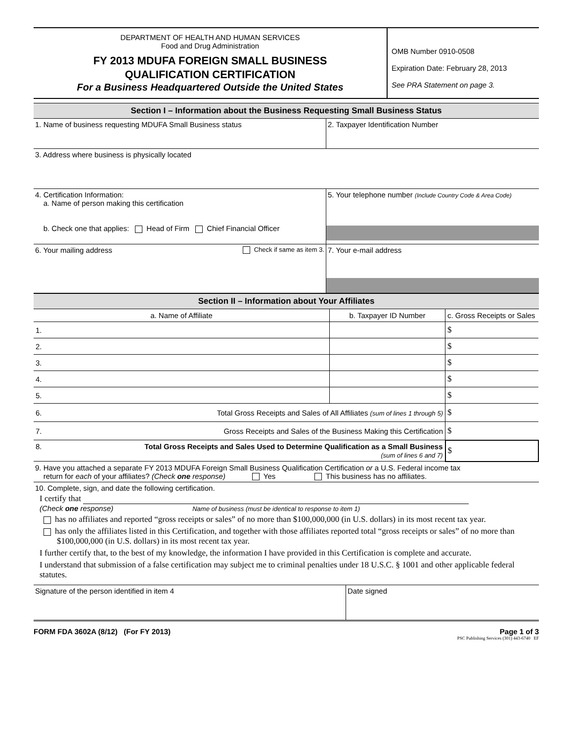DEPARTMENT OF HEALTH AND HUMAN SERVICES
Food and Drug Administration
FY 2013 MDUFA FOREIGN SMALL BUSINESS
QUALIFICATION CERTIFICATION
For a Business Headquartered Outside the United States
OMB Number 0910-0508
Expiration Date: February 28, 2013
See PRA Statement on page 3.
Section I – Information about the Business Requesting Small Business Status
1. Name of business requesting MDUFA Small Business status 2. Taxpayer Identification Number
3. Address where business is physically located
4. Certification Information:
a. Name of person making this certification
b. Check one that applies: Head of Firm Chief Financial Officer
5. Your telephone number (Include Country Code & Area Code)
6. Your mailing address Check if same as item 3.
7. Your e-mail address
Section II – Information about Your Affiliates
| a. Name of Affiliate | b. Taxpayer ID Number | c. Gross Receipts or Sales |
| --- | --- | --- |
| 1. | | $ |
| 2. | | $ |
| 3. | | $ |
| 4. | | $ |
| 5. | | $ |
| 6. Total Gross Receipts and Sales of All Affiliates (sum of lines 1 through 5) | | $ |
| 7. Gross Receipts and Sales of the Business Making this Certification | | $ |
| 8. Total Gross Receipts and Sales Used to Determine Qualification as a Small Business (sum of lines 6 and 7) | | $ |
9. Have you attached a separate FY 2013 MDUFA Foreign Small Business Qualification Certification or a U.S. Federal income tax
return for each of your affiliates? (Check one response) Yes This business has no affiliates.
10. Complete, sign, and date the following certification.
I certify that
(Check one response) Name of business (must be identical to response to item 1)
has no affiliates and reported “gross receipts or sales” of no more than $100,000,000 (in U.S. dollars) in its most recent tax year.
has only the affiliates listed in this Certification, and together with those affiliates reported total “gross receipts or sales” of no more than $100,000,000 (in U.S. dollars) in its most recent tax year.
I further certify that, to the best of my knowledge, the information I have provided in this Certification is complete and accurate.
I understand that submission of a false certification may subject me to criminal penalties under 18 U.S.C. § 1001 and other applicable federal statutes.
Signature of the person identified in item 4 Date signed
FORM FDA 3602A (8/12) (For FY 2013) Page 1 of 3
PSC Publishing Services (301) 443-6740 EF